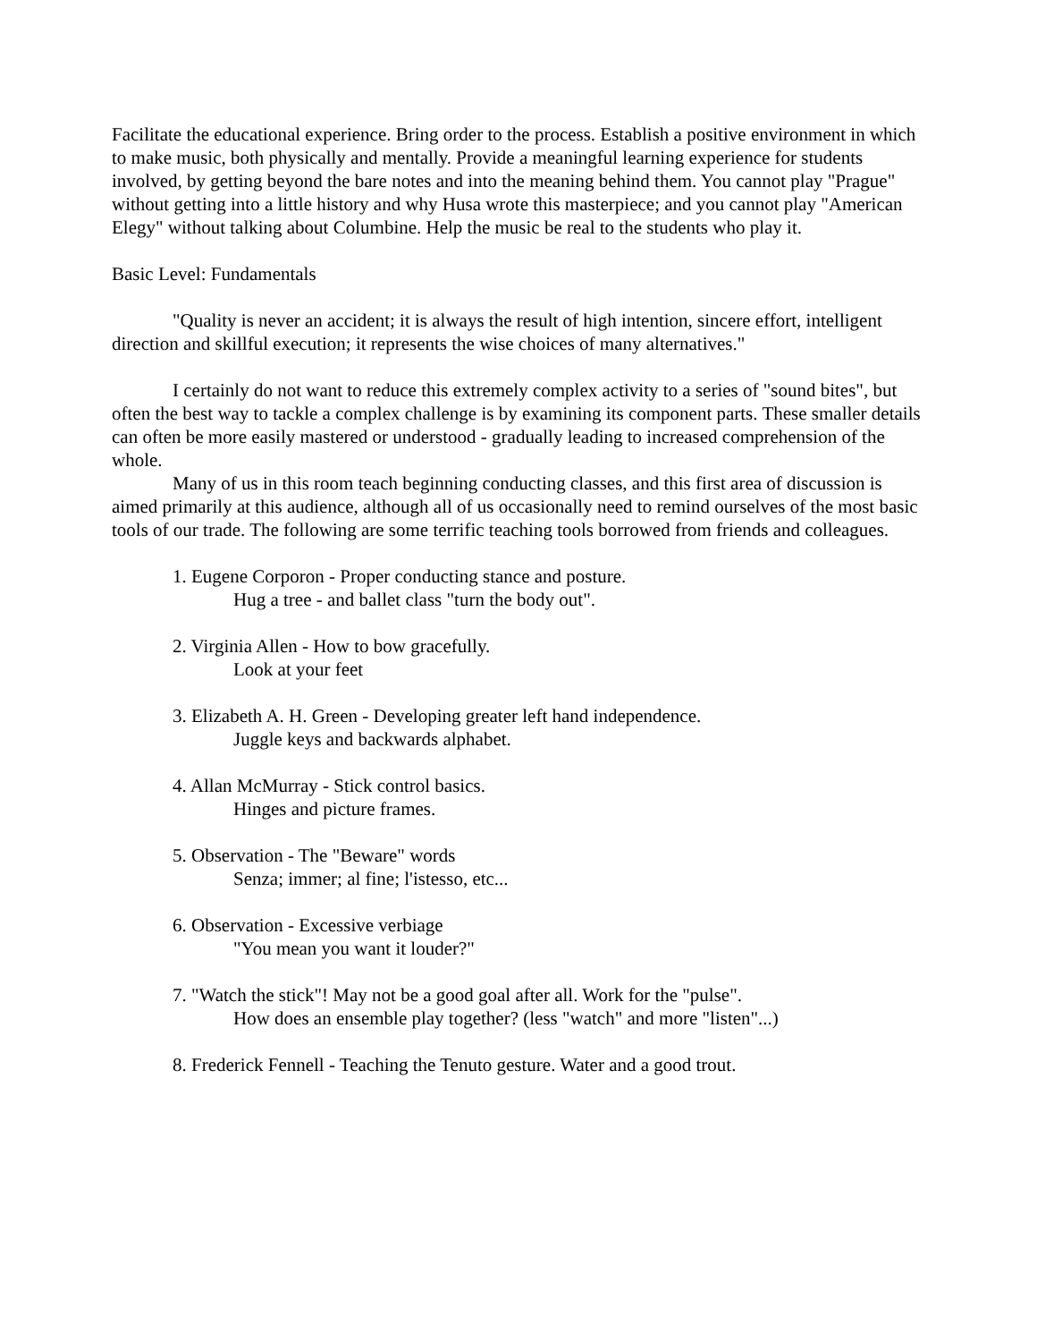Facilitate the educational experience. Bring order to the process. Establish a positive environment in which to make music, both physically and mentally. Provide a meaningful learning experience for students involved, by getting beyond the bare notes and into the meaning behind them. You cannot play "Prague" without getting into a little history and why Husa wrote this masterpiece; and you cannot play "American Elegy" without talking about Columbine. Help the music be real to the students who play it.
Basic Level: Fundamentals
"Quality is never an accident; it is always the result of high intention, sincere effort, intelligent direction and skillful execution; it represents the wise choices of many alternatives."
I certainly do not want to reduce this extremely complex activity to a series of "sound bites", but often the best way to tackle a complex challenge is by examining its component parts. These smaller details can often be more easily mastered or understood - gradually leading to increased comprehension of the whole.
Many of us in this room teach beginning conducting classes, and this first area of discussion is aimed primarily at this audience, although all of us occasionally need to remind ourselves of the most basic tools of our trade. The following are some terrific teaching tools borrowed from friends and colleagues.
1. Eugene Corporon - Proper conducting stance and posture.
Hug a tree - and ballet class "turn the body out".
2. Virginia Allen - How to bow gracefully.
Look at your feet
3. Elizabeth A. H. Green - Developing greater left hand independence.
Juggle keys and backwards alphabet.
4. Allan McMurray - Stick control basics.
Hinges and picture frames.
5. Observation - The "Beware" words
Senza; immer; al fine; l'istesso, etc...
6. Observation - Excessive verbiage
"You mean you want it louder?"
7. "Watch the stick"! May not be a good goal after all. Work for the "pulse".
How does an ensemble play together? (less "watch" and more "listen"...)
8. Frederick Fennell - Teaching the Tenuto gesture. Water and a good trout.